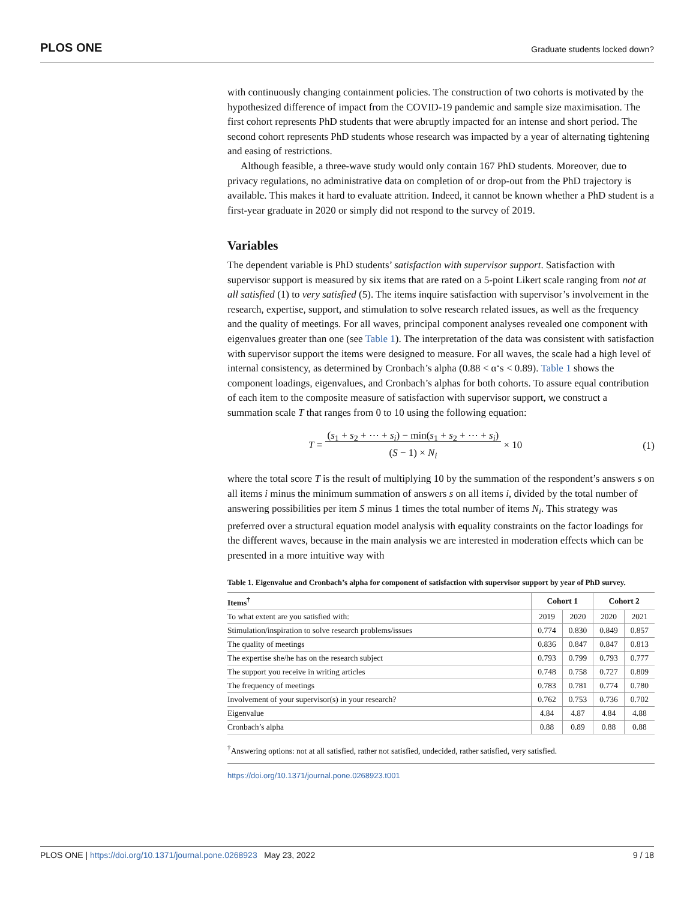PLOS ONE Graduate students locked down?
with continuously changing containment policies. The construction of two cohorts is motivated by the hypothesized difference of impact from the COVID-19 pandemic and sample size maximisation. The first cohort represents PhD students that were abruptly impacted for an intense and short period. The second cohort represents PhD students whose research was impacted by a year of alternating tightening and easing of restrictions.
Although feasible, a three-wave study would only contain 167 PhD students. Moreover, due to privacy regulations, no administrative data on completion of or drop-out from the PhD trajectory is available. This makes it hard to evaluate attrition. Indeed, it cannot be known whether a PhD student is a first-year graduate in 2020 or simply did not respond to the survey of 2019.
Variables
The dependent variable is PhD students’ satisfaction with supervisor support. Satisfaction with supervisor support is measured by six items that are rated on a 5-point Likert scale ranging from not at all satisfied (1) to very satisfied (5). The items inquire satisfaction with supervisor’s involvement in the research, expertise, support, and stimulation to solve research related issues, as well as the frequency and the quality of meetings. For all waves, principal component analyses revealed one component with eigenvalues greater than one (see Table 1). The interpretation of the data was consistent with satisfaction with supervisor support the items were designed to measure. For all waves, the scale had a high level of internal consistency, as determined by Cronbach’s alpha (0.88 < α‘s < 0.89). Table 1 shows the component loadings, eigenvalues, and Cronbach’s alphas for both cohorts. To assure equal contribution of each item to the composite measure of satisfaction with supervisor support, we construct a summation scale T that ranges from 0 to 10 using the following equation:
T = (s<sub>1</sub> + s<sub>2</sub> + ⋯ + s<sub>i</sub>) − min(s<sub>1</sub> + s<sub>2</sub> + ⋯ + s<sub>i</sub>)
(S − 1) × N<sub>i</sub> × 10 (1)
where the total score T is the result of multiplying 10 by the summation of the respondent’s answers s on all items i minus the minimum summation of answers s on all items i, divided by the total number of answering possibilities per item S minus 1 times the total number of items N<sub>i</sub>. This strategy was preferred over a structural equation model analysis with equality constraints on the factor loadings for the different waves, because in the main analysis we are interested in moderation effects which can be presented in a more intuitive way with
Table 1. Eigenvalue and Cronbach’s alpha for component of satisfaction with supervisor support by year of PhD survey.
| Items<sup>†</sup> | Cohort 1 | | Cohort 2 | |
| --- | --- | --- | --- | --- |
| To what extent are you satisfied with: | 2019 | 2020 | 2020 | 2021 |
| Stimulation/inspiration to solve research problems/issues | 0.774 | 0.830 | 0.849 | 0.857 |
| The quality of meetings | 0.836 | 0.847 | 0.847 | 0.813 |
| The expertise she/he has on the research subject | 0.793 | 0.799 | 0.793 | 0.777 |
| The support you receive in writing articles | 0.748 | 0.758 | 0.727 | 0.809 |
| The frequency of meetings | 0.783 | 0.781 | 0.774 | 0.780 |
| Involvement of your supervisor(s) in your research? | 0.762 | 0.753 | 0.736 | 0.702 |
| Eigenvalue | 4.84 | 4.87 | 4.84 | 4.88 |
| Cronbach’s alpha | 0.88 | 0.89 | 0.88 | 0.88 |
<sup>†</sup> Answering options: not at all satisfied, rather not satisfied, undecided, rather satisfied, very satisfied.
https://doi.org/10.1371/journal.pone.0268923.t001
PLOS ONE | https://doi.org/10.1371/journal.pone.0268923 May 23, 2022 9 / 18